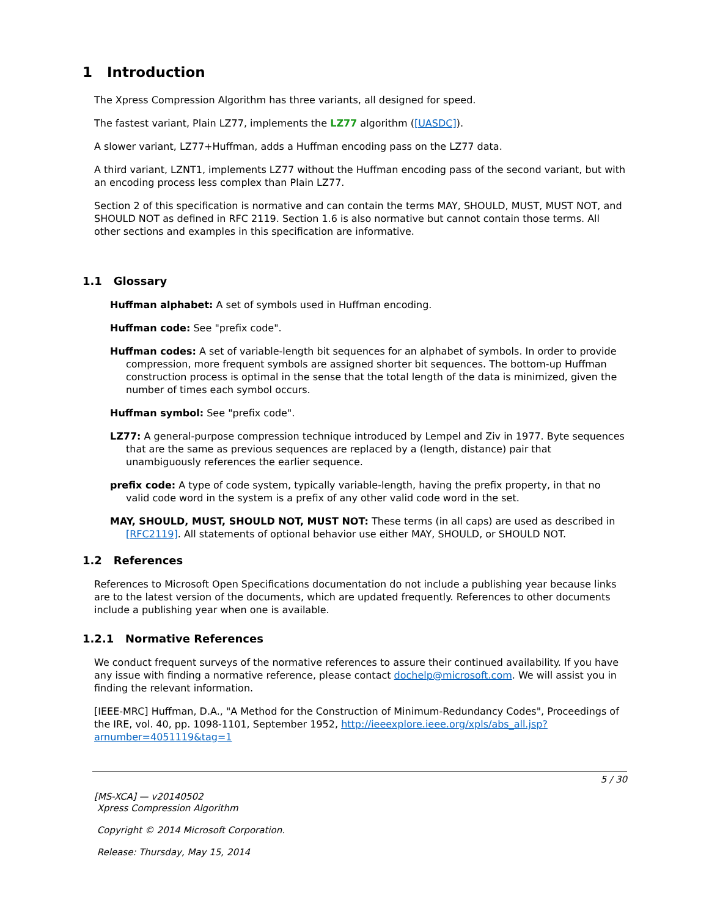1 Introduction
The Xpress Compression Algorithm has three variants, all designed for speed.
The fastest variant, Plain LZ77, implements the LZ77 algorithm ([UASDC]).
A slower variant, LZ77+Huffman, adds a Huffman encoding pass on the LZ77 data.
A third variant, LZNT1, implements LZ77 without the Huffman encoding pass of the second variant, but with an encoding process less complex than Plain LZ77.
Section 2 of this specification is normative and can contain the terms MAY, SHOULD, MUST, MUST NOT, and SHOULD NOT as defined in RFC 2119. Section 1.6 is also normative but cannot contain those terms. All other sections and examples in this specification are informative.
1.1 Glossary
Huffman alphabet: A set of symbols used in Huffman encoding.
Huffman code: See "prefix code".
Huffman codes: A set of variable-length bit sequences for an alphabet of symbols. In order to provide compression, more frequent symbols are assigned shorter bit sequences. The bottom-up Huffman construction process is optimal in the sense that the total length of the data is minimized, given the number of times each symbol occurs.
Huffman symbol: See "prefix code".
LZ77: A general-purpose compression technique introduced by Lempel and Ziv in 1977. Byte sequences that are the same as previous sequences are replaced by a (length, distance) pair that unambiguously references the earlier sequence.
prefix code: A type of code system, typically variable-length, having the prefix property, in that no valid code word in the system is a prefix of any other valid code word in the set.
MAY, SHOULD, MUST, SHOULD NOT, MUST NOT: These terms (in all caps) are used as described in [RFC2119]. All statements of optional behavior use either MAY, SHOULD, or SHOULD NOT.
1.2 References
References to Microsoft Open Specifications documentation do not include a publishing year because links are to the latest version of the documents, which are updated frequently. References to other documents include a publishing year when one is available.
1.2.1 Normative References
We conduct frequent surveys of the normative references to assure their continued availability. If you have any issue with finding a normative reference, please contact dochelp@microsoft.com. We will assist you in finding the relevant information.
[IEEE-MRC] Huffman, D.A., "A Method for the Construction of Minimum-Redundancy Codes", Proceedings of the IRE, vol. 40, pp. 1098-1101, September 1952, http://ieeexplore.ieee.org/xpls/abs_all.jsp?arnumber=4051119&tag=1
5 / 30
[MS-XCA] — v20140502
Xpress Compression Algorithm
Copyright © 2014 Microsoft Corporation.
Release: Thursday, May 15, 2014